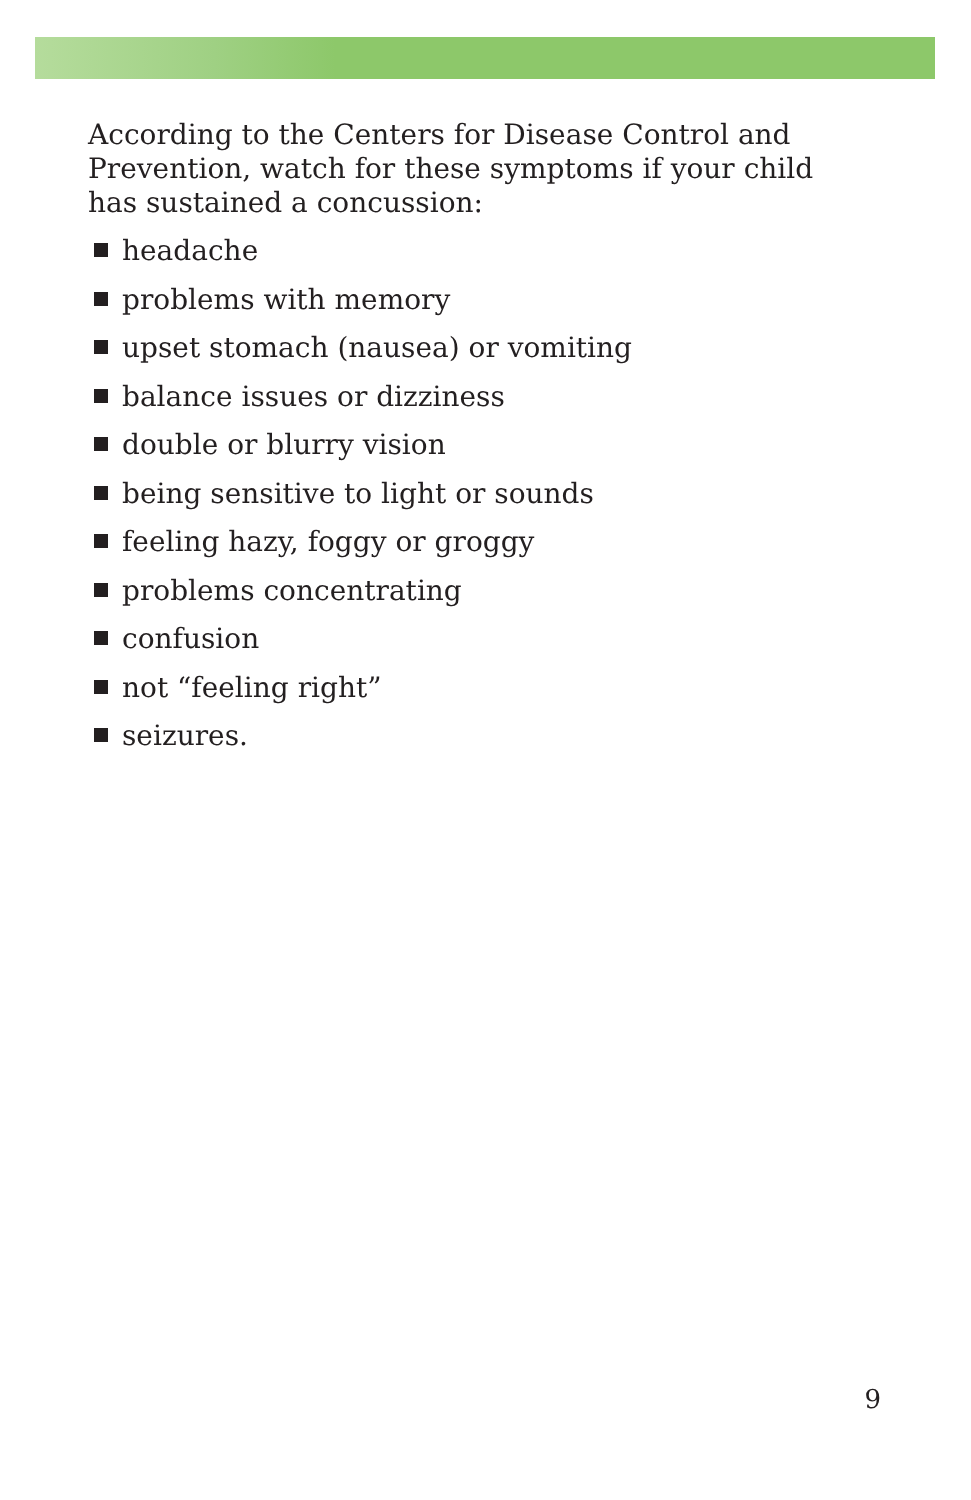According to the Centers for Disease Control and Prevention, watch for these symptoms if your child has sustained a concussion:
headache
problems with memory
upset stomach (nausea) or vomiting
balance issues or dizziness
double or blurry vision
being sensitive to light or sounds
feeling hazy, foggy or groggy
problems concentrating
confusion
not “feeling right”
seizures.
9